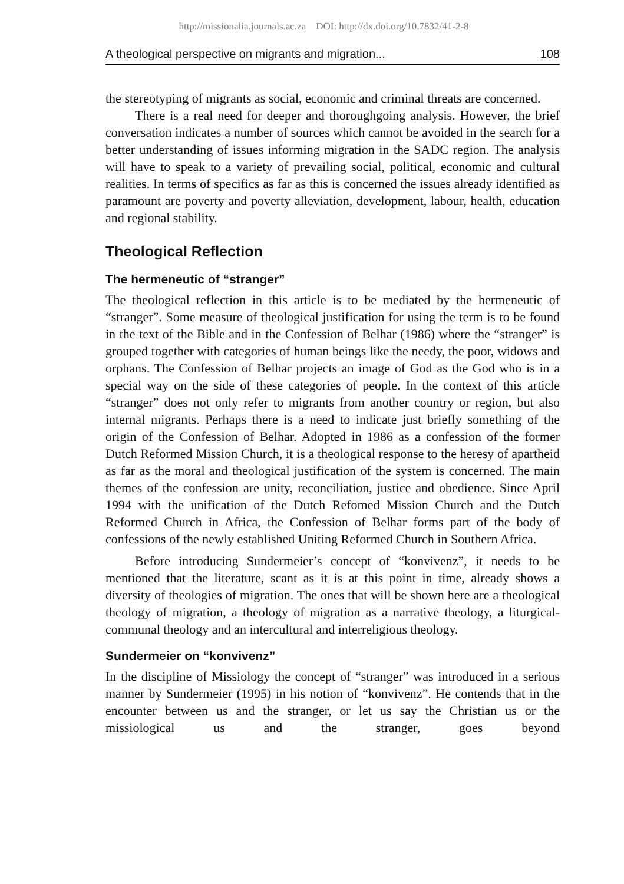http://missionalia.journals.ac.za DOI: http://dx.doi.org/10.7832/41-2-8
A theological perspective on migrants and migration... 108
the stereotyping of migrants as social, economic and criminal threats are concerned.
There is a real need for deeper and thoroughgoing analysis. However, the brief conversation indicates a number of sources which cannot be avoided in the search for a better understanding of issues informing migration in the SADC region. The analysis will have to speak to a variety of prevailing social, political, economic and cultural realities. In terms of specifics as far as this is concerned the issues already identified as paramount are poverty and poverty alleviation, development, labour, health, education and regional stability.
Theological Reflection
The hermeneutic of “stranger”
The theological reflection in this article is to be mediated by the hermeneutic of “stranger”. Some measure of theological justification for using the term is to be found in the text of the Bible and in the Confession of Belhar (1986) where the “stranger” is grouped together with categories of human beings like the needy, the poor, widows and orphans. The Confession of Belhar projects an image of God as the God who is in a special way on the side of these categories of people. In the context of this article “stranger” does not only refer to migrants from another country or region, but also internal migrants. Perhaps there is a need to indicate just briefly something of the origin of the Confession of Belhar. Adopted in 1986 as a confession of the former Dutch Reformed Mission Church, it is a theological response to the heresy of apartheid as far as the moral and theological justification of the system is concerned. The main themes of the confession are unity, reconciliation, justice and obedience. Since April 1994 with the unification of the Dutch Refomed Mission Church and the Dutch Reformed Church in Africa, the Confession of Belhar forms part of the body of confessions of the newly established Uniting Reformed Church in Southern Africa.
Before introducing Sundermeier’s concept of “konvivenz”, it needs to be mentioned that the literature, scant as it is at this point in time, already shows a diversity of theologies of migration. The ones that will be shown here are a theological theology of migration, a theology of migration as a narrative theology, a liturgical-communal theology and an intercultural and interreligious theology.
Sundermeier on “konvivenz”
In the discipline of Missiology the concept of “stranger” was introduced in a serious manner by Sundermeier (1995) in his notion of “konvivenz”. He contends that in the encounter between us and the stranger, or let us say the Christian us or the missiological us and the stranger, goes beyond